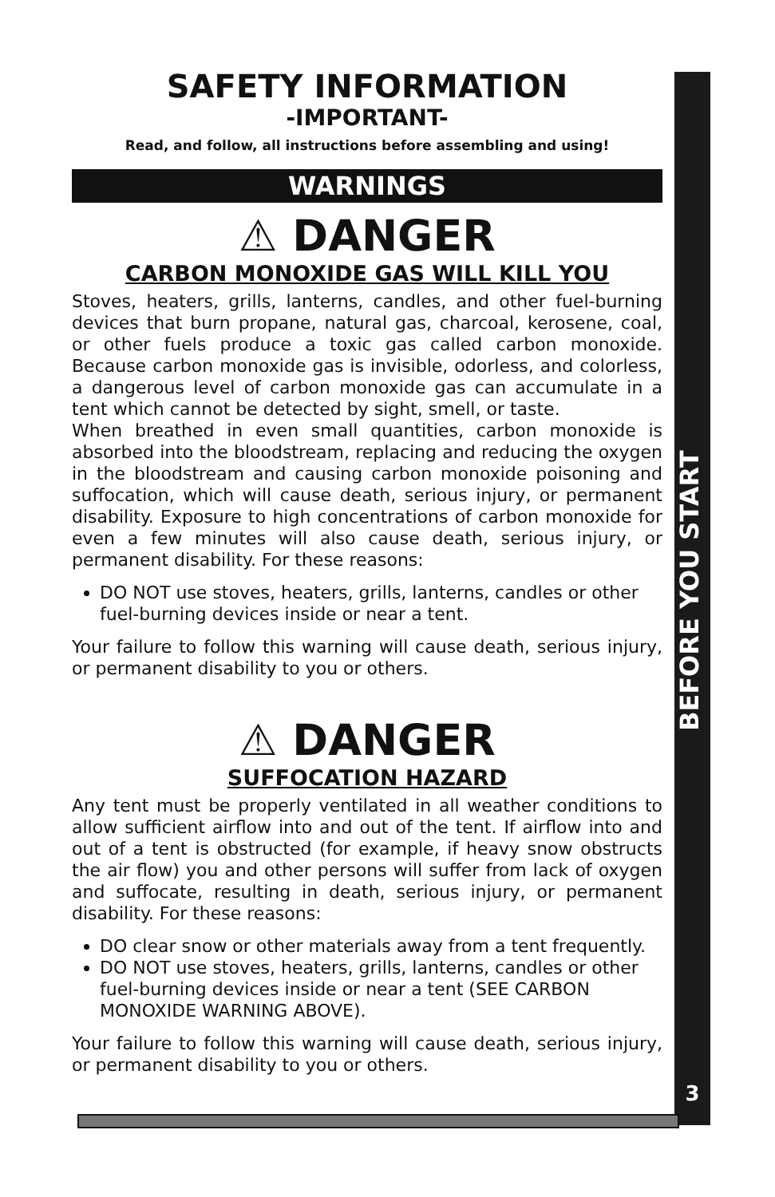BEFORE YOU START
3
SAFETY INFORMATION
-IMPORTANT-
Read, and follow, all instructions before assembling and using!
WARNINGS
⚠ DANGER
CARBON MONOXIDE GAS WILL KILL YOU
Stoves, heaters, grills, lanterns, candles, and other fuel-burning devices that burn propane, natural gas, charcoal, kerosene, coal, or other fuels produce a toxic gas called carbon monoxide. Because carbon monoxide gas is invisible, odorless, and colorless, a dangerous level of carbon monoxide gas can accumulate in a tent which cannot be detected by sight, smell, or taste.
When breathed in even small quantities, carbon monoxide is absorbed into the bloodstream, replacing and reducing the oxygen in the bloodstream and causing carbon monoxide poisoning and suffocation, which will cause death, serious injury, or permanent disability. Exposure to high concentrations of carbon monoxide for even a few minutes will also cause death, serious injury, or permanent disability. For these reasons:
DO NOT use stoves, heaters, grills, lanterns, candles or other fuel-burning devices inside or near a tent.
Your failure to follow this warning will cause death, serious injury, or permanent disability to you or others.
⚠ DANGER
SUFFOCATION HAZARD
Any tent must be properly ventilated in all weather conditions to allow sufficient airflow into and out of the tent. If airflow into and out of a tent is obstructed (for example, if heavy snow obstructs the air flow) you and other persons will suffer from lack of oxygen and suffocate, resulting in death, serious injury, or permanent disability. For these reasons:
DO clear snow or other materials away from a tent frequently.
DO NOT use stoves, heaters, grills, lanterns, candles or other fuel-burning devices inside or near a tent (SEE CARBON MONOXIDE WARNING ABOVE).
Your failure to follow this warning will cause death, serious injury, or permanent disability to you or others.